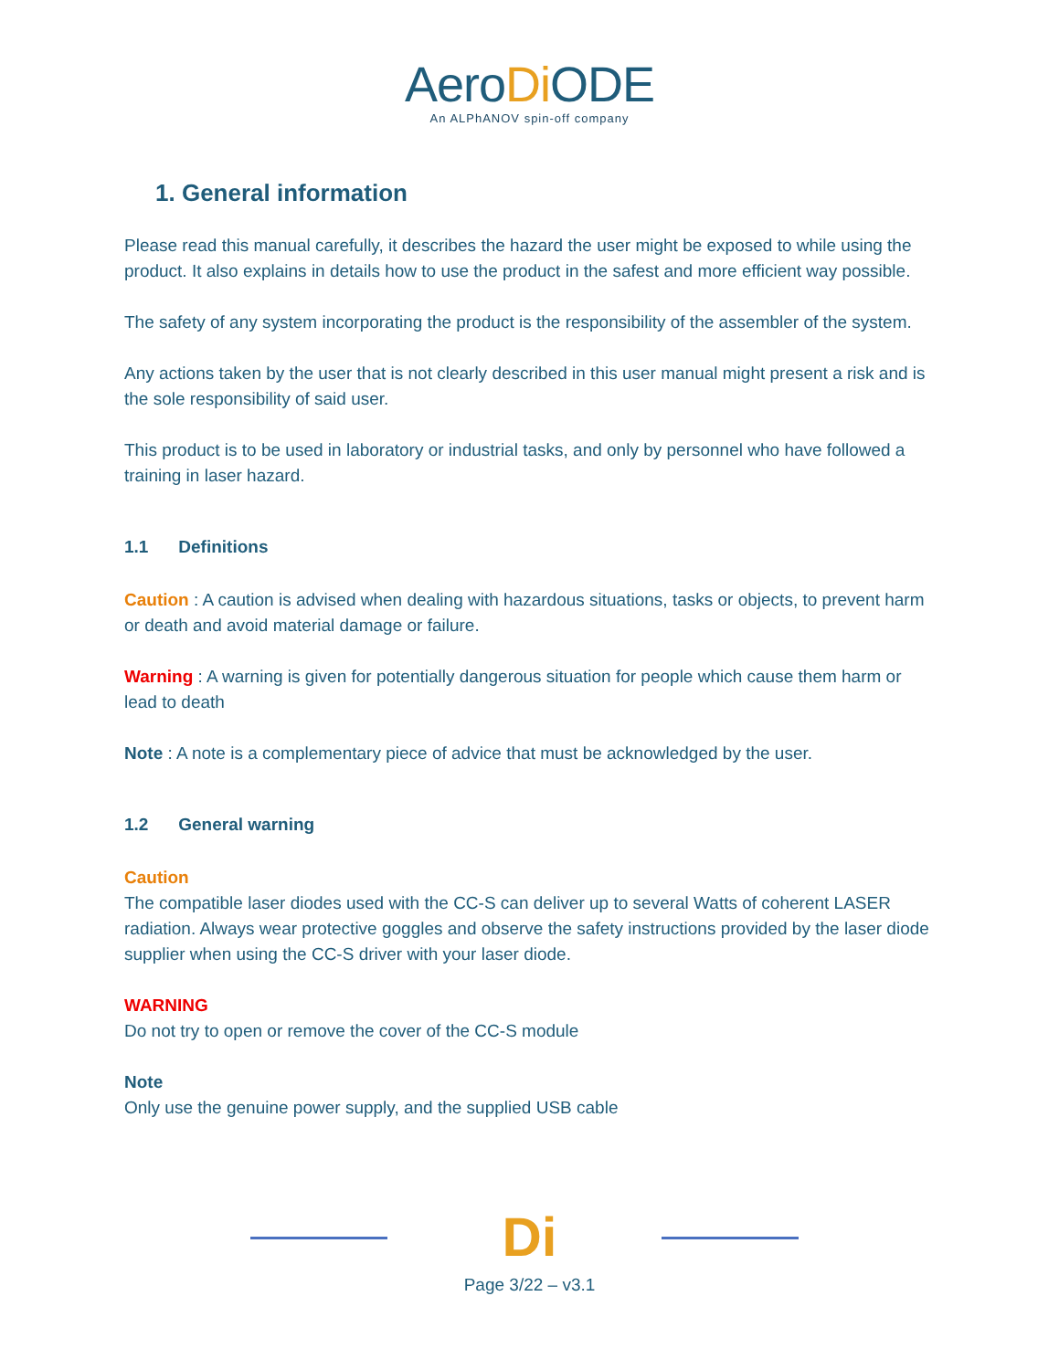AeroDi ODE
An ALPhANOV spin-off company
1. General information
Please read this manual carefully, it describes the hazard the user might be exposed to while using the product. It also explains in details how to use the product in the safest and more efficient way possible.
The safety of any system incorporating the product is the responsibility of the assembler of the system.
Any actions taken by the user that is not clearly described in this user manual might present a risk and is the sole responsibility of said user.
This product is to be used in laboratory or industrial tasks, and only by personnel who have followed a training in laser hazard.
1.1 Definitions
Caution : A caution is advised when dealing with hazardous situations, tasks or objects, to prevent harm or death and avoid material damage or failure.
Warning : A warning is given for potentially dangerous situation for people which cause them harm or lead to death
Note : A note is a complementary piece of advice that must be acknowledged by the user.
1.2 General warning
Caution
The compatible laser diodes used with the CC-S can deliver up to several Watts of coherent LASER radiation. Always wear protective goggles and observe the safety instructions provided by the laser diode supplier when using the CC-S driver with your laser diode.
WARNING
Do not try to open or remove the cover of the CC-S module
Note
Only use the genuine power supply, and the supplied USB cable
Di
Page 3/22 – v3.1